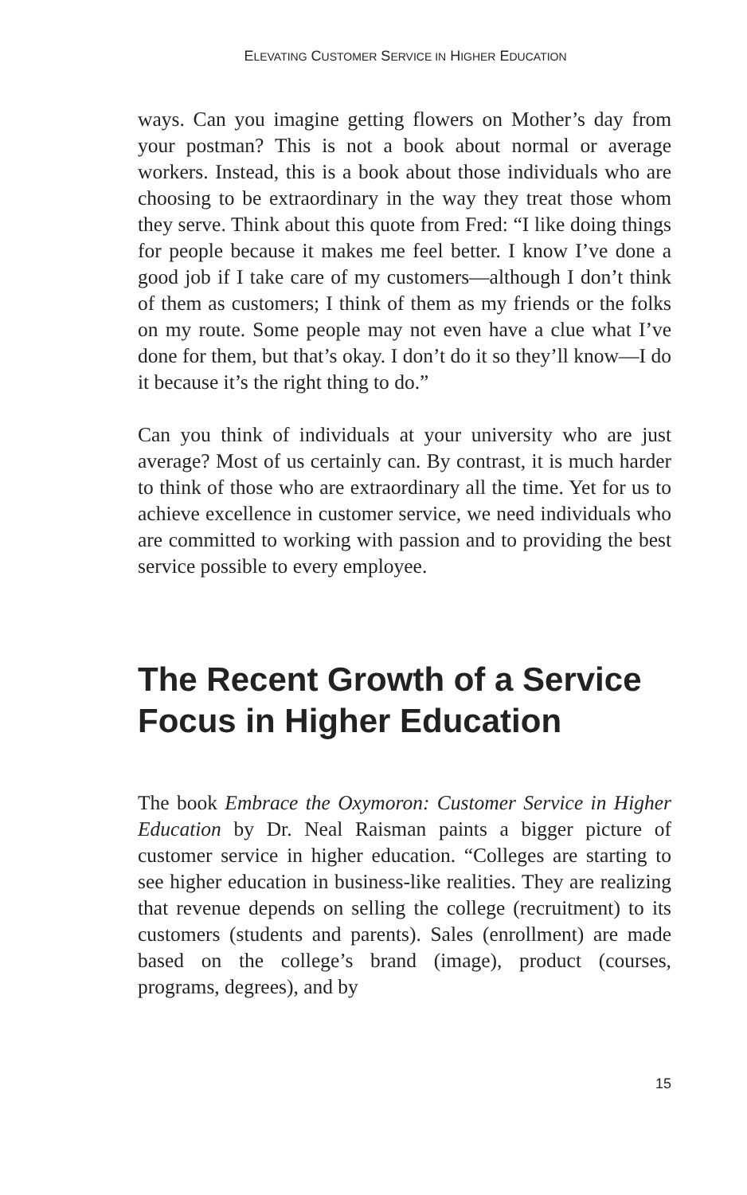ELEVATING CUSTOMER SERVICE IN HIGHER EDUCATION
ways. Can you imagine getting flowers on Mother’s day from your postman? This is not a book about normal or average workers. Instead, this is a book about those individuals who are choosing to be extraordinary in the way they treat those whom they serve. Think about this quote from Fred: “I like doing things for people because it makes me feel better. I know I’ve done a good job if I take care of my customers—although I don’t think of them as customers; I think of them as my friends or the folks on my route. Some people may not even have a clue what I’ve done for them, but that’s okay. I don’t do it so they’ll know—I do it because it’s the right thing to do.”
Can you think of individuals at your university who are just average? Most of us certainly can. By contrast, it is much harder to think of those who are extraordinary all the time. Yet for us to achieve excellence in customer service, we need individuals who are committed to working with passion and to providing the best service possible to every employee.
The Recent Growth of a Service Focus in Higher Education
The book Embrace the Oxymoron: Customer Service in Higher Education by Dr. Neal Raisman paints a bigger picture of customer service in higher education. “Colleges are starting to see higher education in business-like realities. They are realizing that revenue depends on selling the college (recruitment) to its customers (students and parents). Sales (enrollment) are made based on the college’s brand (image), product (courses, programs, degrees), and by
15